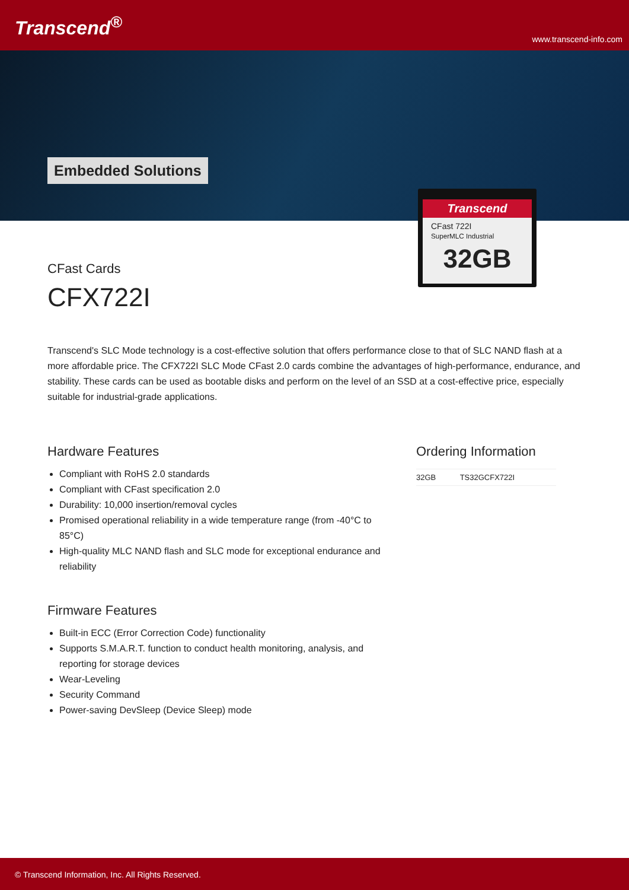Transcend<sup>®</sup>
www.transcend-info.com
Embedded Solutions
Transcend
CFast 722I
SuperMLC Industrial
32GB
CFast Cards
CFX722I
Transcend's SLC Mode technology is a cost-effective solution that offers performance close to that of SLC NAND flash at a more affordable price. The CFX722I SLC Mode CFast 2.0 cards combine the advantages of high-performance, endurance, and stability. These cards can be used as bootable disks and perform on the level of an SSD at a cost-effective price, especially suitable for industrial-grade applications.
Hardware Features
Compliant with RoHS 2.0 standards
Compliant with CFast specification 2.0
Durability: 10,000 insertion/removal cycles
Promised operational reliability in a wide temperature range (from -40°C to 85°C)
High-quality MLC NAND flash and SLC mode for exceptional endurance and reliability
Firmware Features
Built-in ECC (Error Correction Code) functionality
Supports S.M.A.R.T. function to conduct health monitoring, analysis, and reporting for storage devices
Wear-Leveling
Security Command
Power-saving DevSleep (Device Sleep) mode
Ordering Information
| 32GB | TS32GCFX722I |
© Transcend Information, Inc. All Rights Reserved.